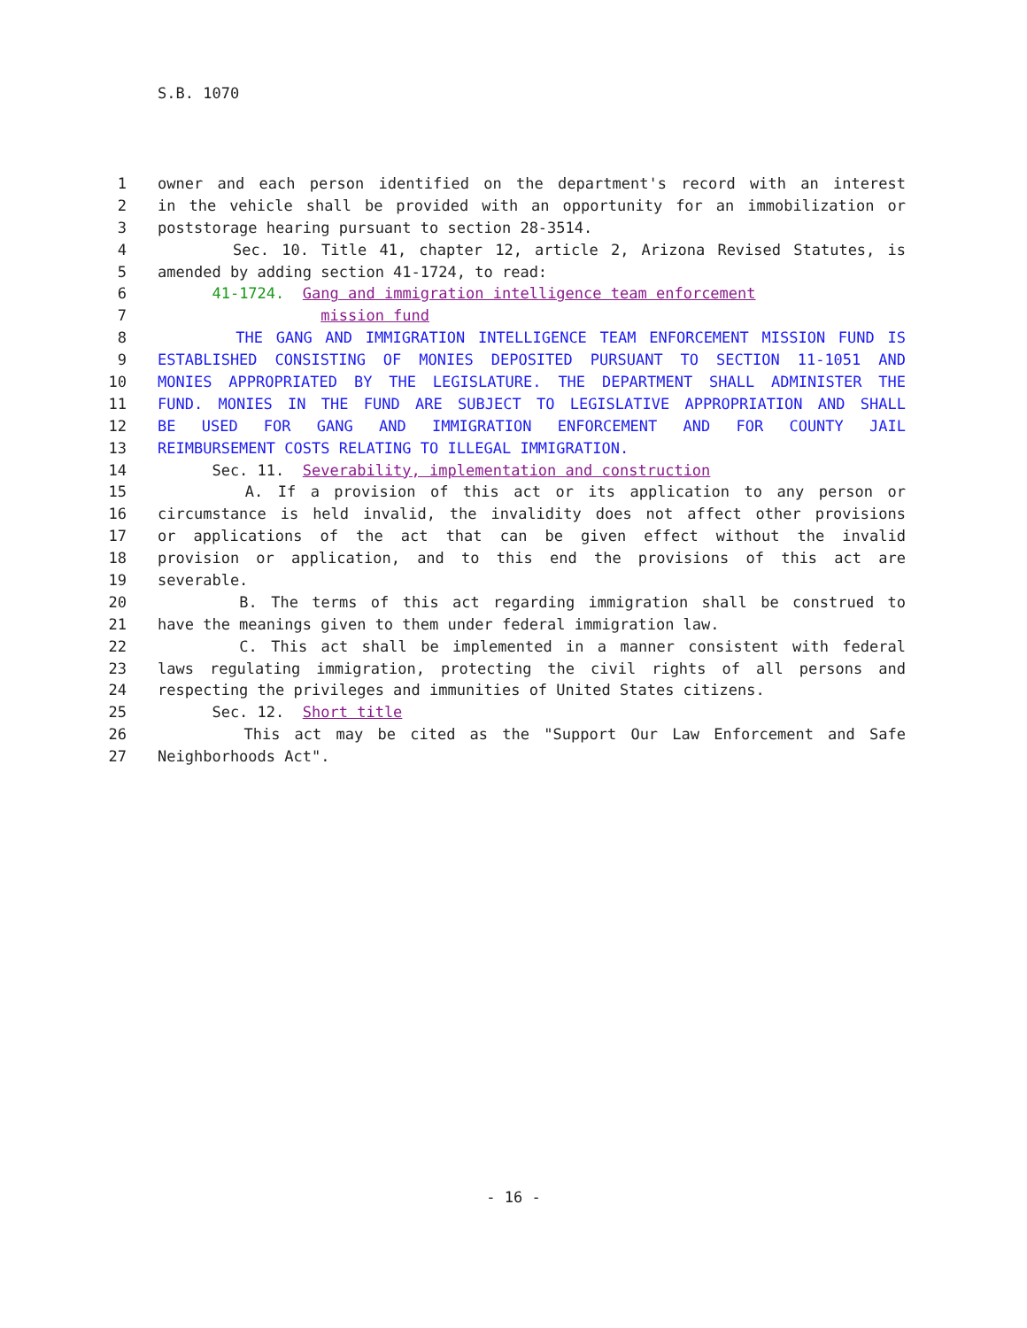S.B. 1070
1 owner and each person identified on the department's record with an interest
2 in the vehicle shall be provided with an opportunity for an immobilization or
3 poststorage hearing pursuant to section 28-3514.
4 Sec. 10. Title 41, chapter 12, article 2, Arizona Revised Statutes, is
5 amended by adding section 41-1724, to read:
6 41-1724. Gang and immigration intelligence team enforcement
7 mission fund
8 THE GANG AND IMMIGRATION INTELLIGENCE TEAM ENFORCEMENT MISSION FUND IS
9 ESTABLISHED CONSISTING OF MONIES DEPOSITED PURSUANT TO SECTION 11-1051 AND
10 MONIES APPROPRIATED BY THE LEGISLATURE. THE DEPARTMENT SHALL ADMINISTER THE
11 FUND. MONIES IN THE FUND ARE SUBJECT TO LEGISLATIVE APPROPRIATION AND SHALL
12 BE USED FOR GANG AND IMMIGRATION ENFORCEMENT AND FOR COUNTY JAIL
13 REIMBURSEMENT COSTS RELATING TO ILLEGAL IMMIGRATION.
14 Sec. 11. Severability, implementation and construction
15 A. If a provision of this act or its application to any person or
16 circumstance is held invalid, the invalidity does not affect other provisions
17 or applications of the act that can be given effect without the invalid
18 provision or application, and to this end the provisions of this act are
19 severable.
20 B. The terms of this act regarding immigration shall be construed to
21 have the meanings given to them under federal immigration law.
22 C. This act shall be implemented in a manner consistent with federal
23 laws regulating immigration, protecting the civil rights of all persons and
24 respecting the privileges and immunities of United States citizens.
25 Sec. 12. Short title
26 This act may be cited as the "Support Our Law Enforcement and Safe
27 Neighborhoods Act".
- 16 -